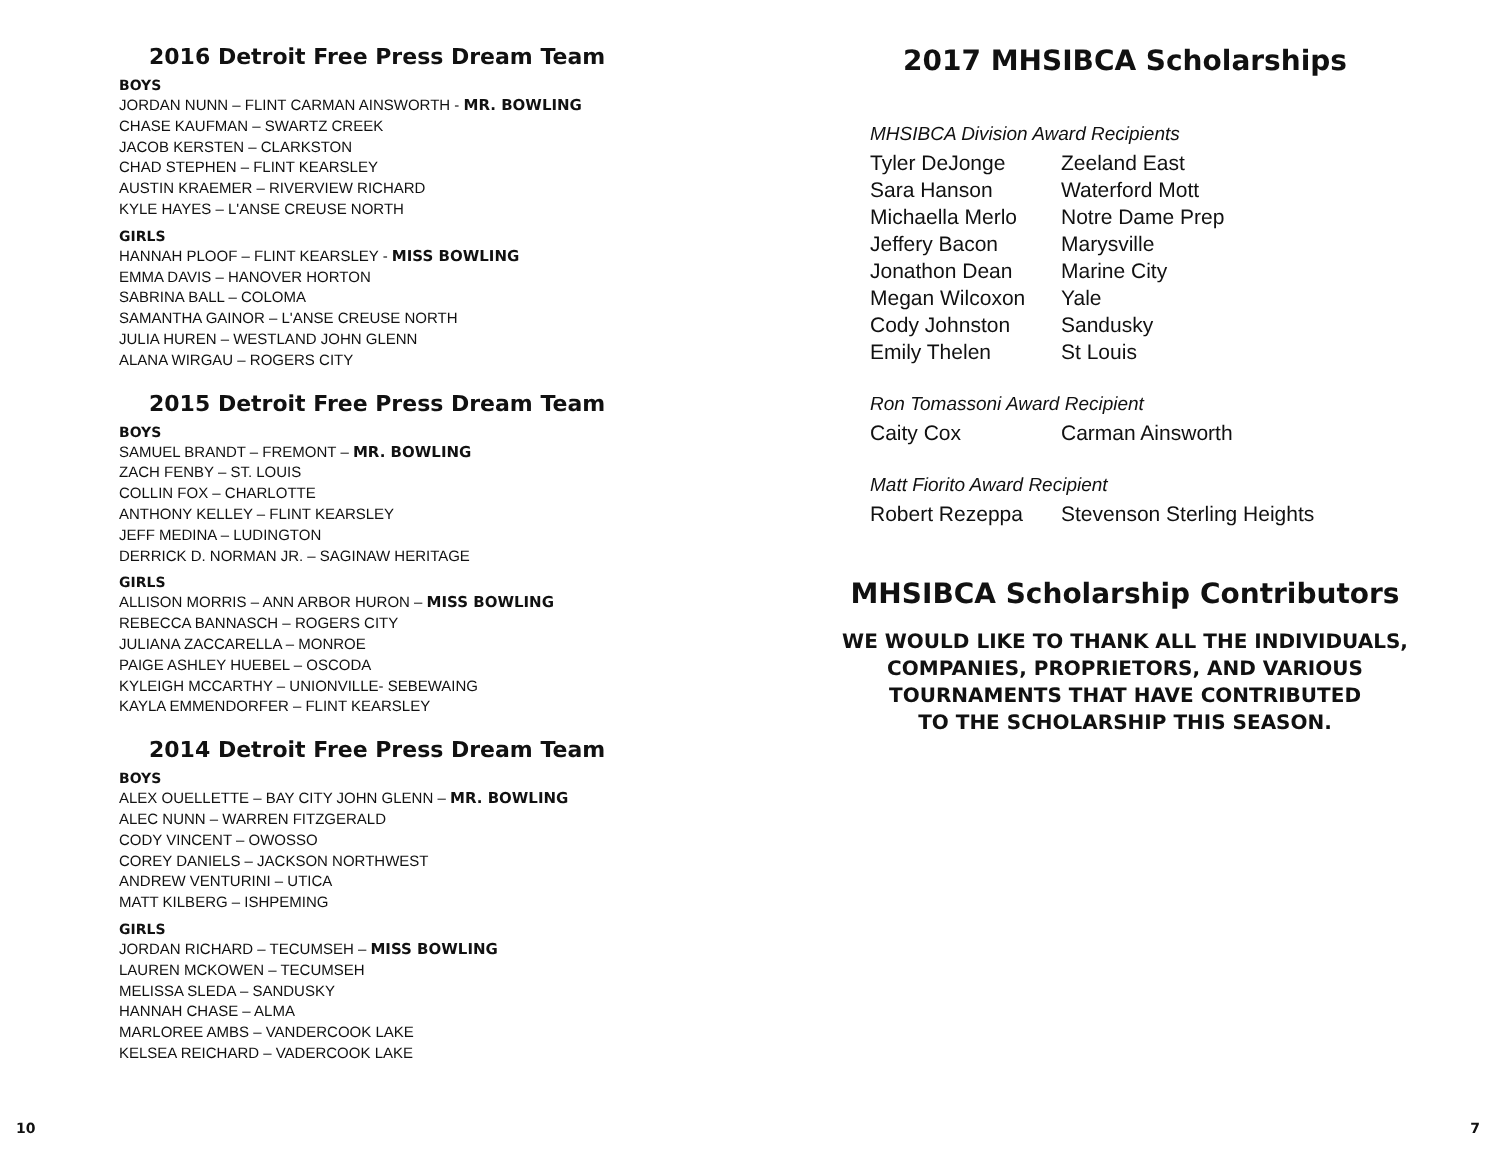2016 Detroit Free Press Dream Team
BOYS
JORDAN NUNN – FLINT CARMAN AINSWORTH - MR. BOWLING
CHASE KAUFMAN – SWARTZ CREEK
JACOB KERSTEN – CLARKSTON
CHAD STEPHEN – FLINT KEARSLEY
AUSTIN KRAEMER – RIVERVIEW RICHARD
KYLE HAYES – L'ANSE CREUSE NORTH
GIRLS
HANNAH PLOOF – FLINT KEARSLEY - MISS BOWLING
EMMA DAVIS – HANOVER HORTON
SABRINA BALL – COLOMA
SAMANTHA GAINOR – L'ANSE CREUSE NORTH
JULIA HUREN – WESTLAND JOHN GLENN
ALANA WIRGAU – ROGERS CITY
2015 Detroit Free Press Dream Team
BOYS
SAMUEL BRANDT – FREMONT – MR. BOWLING
ZACH FENBY – ST. LOUIS
COLLIN FOX – CHARLOTTE
ANTHONY KELLEY – FLINT KEARSLEY
JEFF MEDINA – LUDINGTON
DERRICK D. NORMAN JR. – SAGINAW HERITAGE
GIRLS
ALLISON MORRIS – ANN ARBOR HURON – MISS BOWLING
REBECCA BANNASCH – ROGERS CITY
JULIANA ZACCARELLA – MONROE
PAIGE ASHLEY HUEBEL – OSCODA
KYLEIGH MCCARTHY – UNIONVILLE- SEBEWAING
KAYLA EMMENDORFER – FLINT KEARSLEY
2014 Detroit Free Press Dream Team
BOYS
ALEX OUELLETTE – BAY CITY JOHN GLENN – MR. BOWLING
ALEC NUNN – WARREN FITZGERALD
CODY VINCENT – OWOSSO
COREY DANIELS – JACKSON NORTHWEST
ANDREW VENTURINI – UTICA
MATT KILBERG – ISHPEMING
GIRLS
JORDAN RICHARD – TECUMSEH – MISS BOWLING
LAUREN MCKOWEN – TECUMSEH
MELISSA SLEDA – SANDUSKY
HANNAH CHASE – ALMA
MARLOREE AMBS – VANDERCOOK LAKE
KELSEA REICHARD – VADERCOOK LAKE
2017 MHSIBCA Scholarships
MHSIBCA Division Award Recipients
Tyler DeJonge Zeeland East
Sara Hanson Waterford Mott
Michaella Merlo Notre Dame Prep
Jeffery Bacon Marysville
Jonathon Dean Marine City
Megan Wilcoxon Yale
Cody Johnston Sandusky
Emily Thelen St Louis
Ron Tomassoni Award Recipient
Caity Cox Carman Ainsworth
Matt Fiorito Award Recipient
Robert Rezeppa Stevenson Sterling Heights
MHSIBCA Scholarship Contributors
WE WOULD LIKE TO THANK ALL THE INDIVIDUALS,
COMPANIES, PROPRIETORS, AND VARIOUS
TOURNAMENTS THAT HAVE CONTRIBUTED
TO THE SCHOLARSHIP THIS SEASON.
10 7